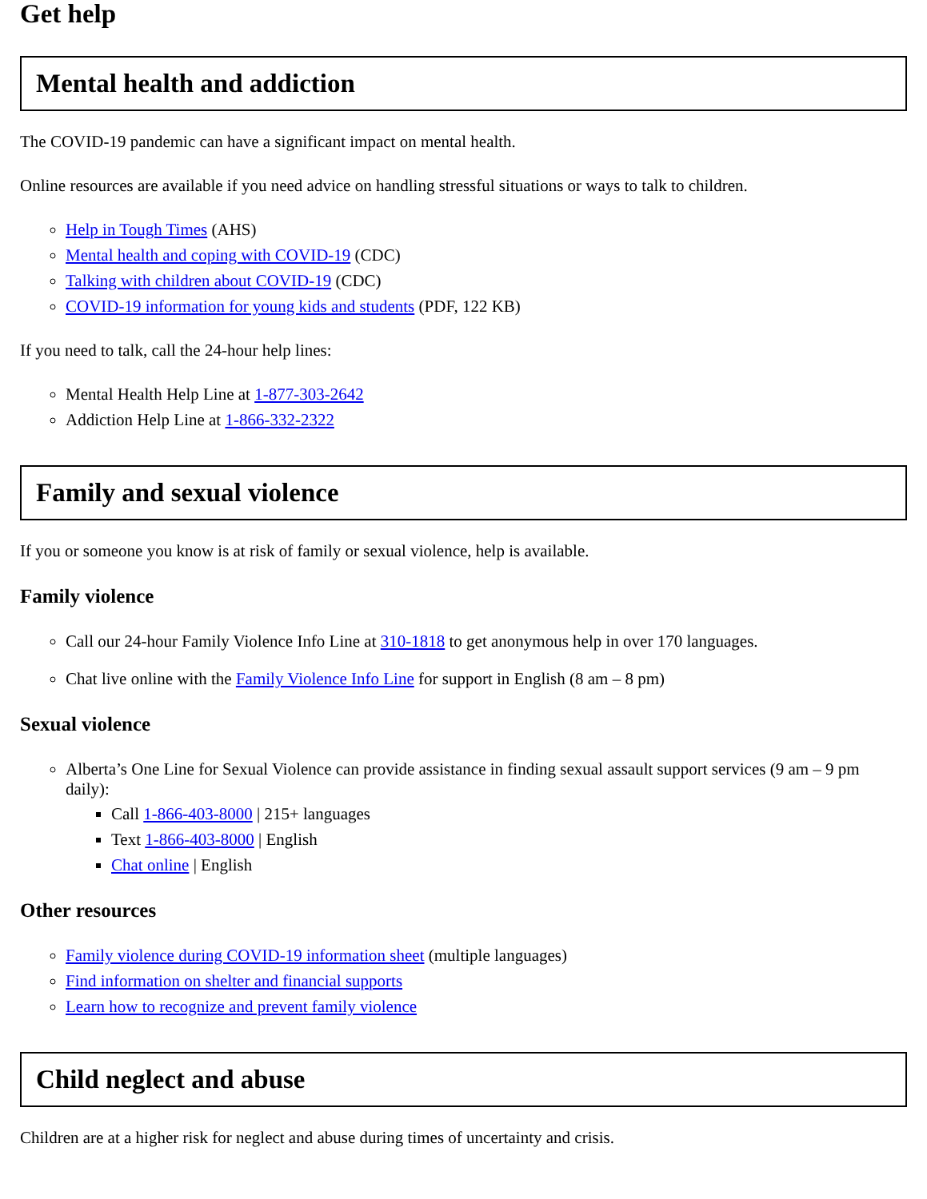Get help
Mental health and addiction
The COVID-19 pandemic can have a significant impact on mental health.
Online resources are available if you need advice on handling stressful situations or ways to talk to children.
Help in Tough Times (AHS)
Mental health and coping with COVID-19 (CDC)
Talking with children about COVID-19 (CDC)
COVID-19 information for young kids and students (PDF, 122 KB)
If you need to talk, call the 24-hour help lines:
Mental Health Help Line at 1-877-303-2642
Addiction Help Line at 1-866-332-2322
Family and sexual violence
If you or someone you know is at risk of family or sexual violence, help is available.
Family violence
Call our 24-hour Family Violence Info Line at 310-1818 to get anonymous help in over 170 languages.
Chat live online with the Family Violence Info Line for support in English (8 am – 8 pm)
Sexual violence
Alberta’s One Line for Sexual Violence can provide assistance in finding sexual assault support services (9 am – 9 pm daily):
Call 1-866-403-8000 | 215+ languages
Text 1-866-403-8000 | English
Chat online | English
Other resources
Family violence during COVID-19 information sheet (multiple languages)
Find information on shelter and financial supports
Learn how to recognize and prevent family violence
Child neglect and abuse
Children are at a higher risk for neglect and abuse during times of uncertainty and crisis.